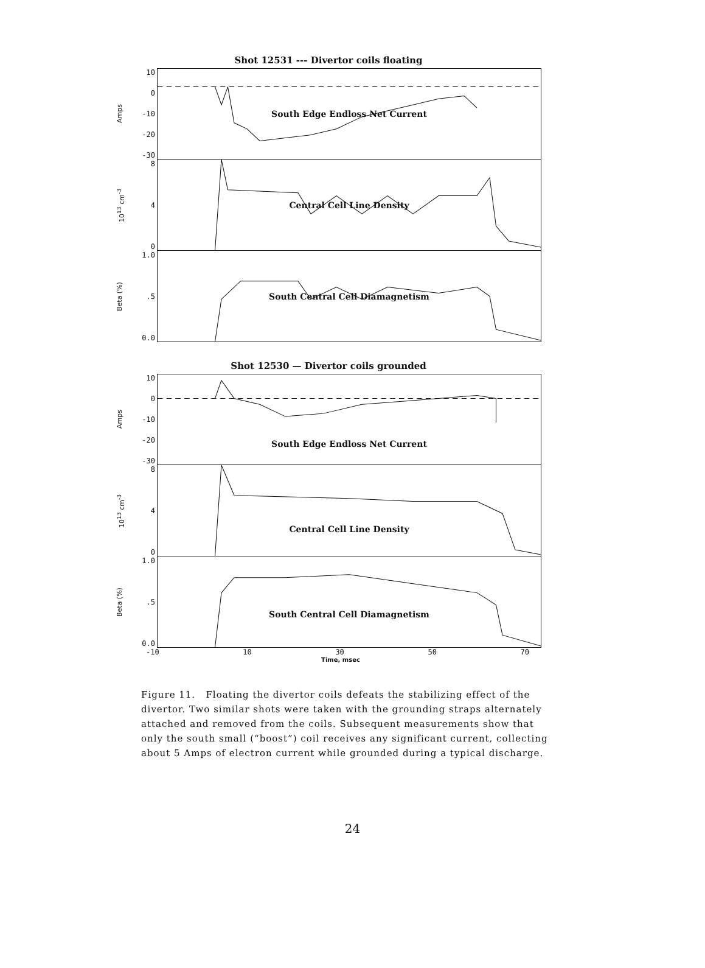Shot 12531 --- Divertor coils floating
Amps
10
0
-10
-20
-30
South Edge Endloss Net Current
10<sup>13</sup> cm<sup>-3</sup>
8
4
0
Central Cell Line Density
Beta (%)
1.0.5
0.0
South Central Cell Diamagnetism
Shot 12530 — Divertor coils grounded
Amps
10
0
-10
-20
-30
South Edge Endloss Net Current
10<sup>13</sup> cm<sup>-3</sup>
8
4
0
Central Cell Line Density
Beta (%)
1.0.5
0.0
South Central Cell Diamagnetism
-10 10 30 50 70
Time, msec
Figure 11. Floating the divertor coils defeats the stabilizing effect of the divertor. Two similar shots were taken with the grounding straps alternately attached and removed from the coils. Subsequent measurements show that only the south small (“boost”) coil receives any significant current, collecting about 5 Amps of electron current while grounded during a typical discharge.
24